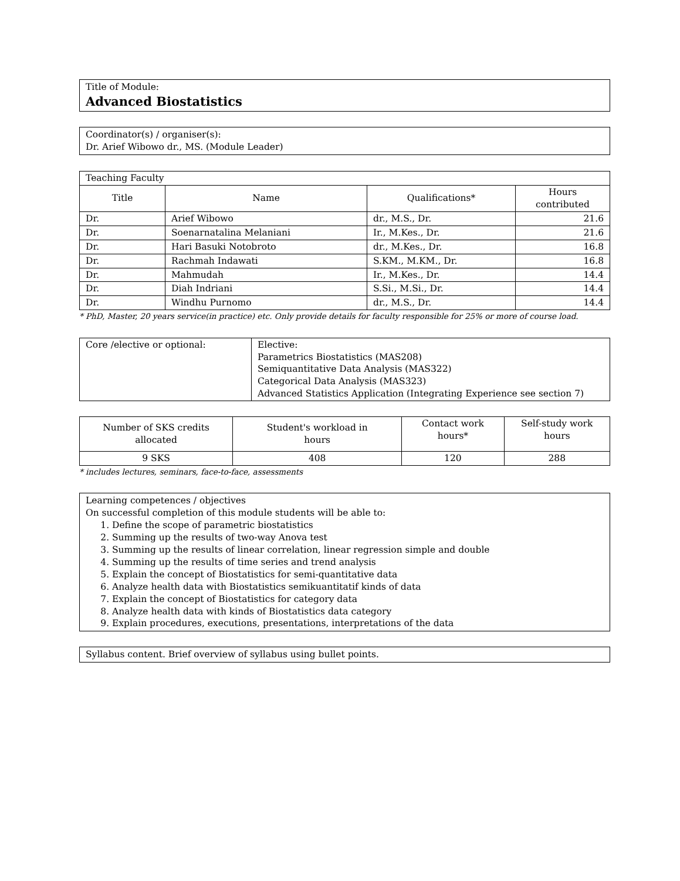Title of Module:
Advanced Biostatistics
Coordinator(s) / organiser(s):
Dr. Arief Wibowo dr., MS. (Module Leader)
| Teaching Faculty | | | |
| Title | Name | Qualifications* | Hours contributed |
| Dr. | Arief Wibowo | dr., M.S., Dr. | 21.6 |
| Dr. | Soenarnatalina Melaniani | Ir., M.Kes., Dr. | 21.6 |
| Dr. | Hari Basuki Notobroto | dr., M.Kes., Dr. | 16.8 |
| Dr. | Rachmah Indawati | S.KM., M.KM., Dr. | 16.8 |
| Dr. | Mahmudah | Ir., M.Kes., Dr. | 14.4 |
| Dr. | Diah Indriani | S.Si., M.Si., Dr. | 14.4 |
| Dr. | Windhu Purnomo | dr., M.S., Dr. | 14.4 |
* PhD, Master, 20 years service(in practice) etc. Only provide details for faculty responsible for 25% or more of course load.
| Core /elective or optional: | Elective: Parametrics Biostatistics (MAS208) Semiquantitative Data Analysis (MAS322) Categorical Data Analysis (MAS323) Advanced Statistics Application (Integrating Experience see section 7) |
| Number of SKS credits allocated | Student's workload in hours | Contact work hours* | Self-study work hours |
| 9 SKS | 408 | 120 | 288 |
* includes lectures, seminars, face-to-face, assessments
Learning competences / objectives
On successful completion of this module students will be able to:
1. Define the scope of parametric biostatistics
2. Summing up the results of two-way Anova test
3. Summing up the results of linear correlation, linear regression simple and double
4. Summing up the results of time series and trend analysis
5. Explain the concept of Biostatistics for semi-quantitative data
6. Analyze health data with Biostatistics semikuantitatif kinds of data
7. Explain the concept of Biostatistics for category data
8. Analyze health data with kinds of Biostatistics data category
9. Explain procedures, executions, presentations, interpretations of the data
Syllabus content. Brief overview of syllabus using bullet points.